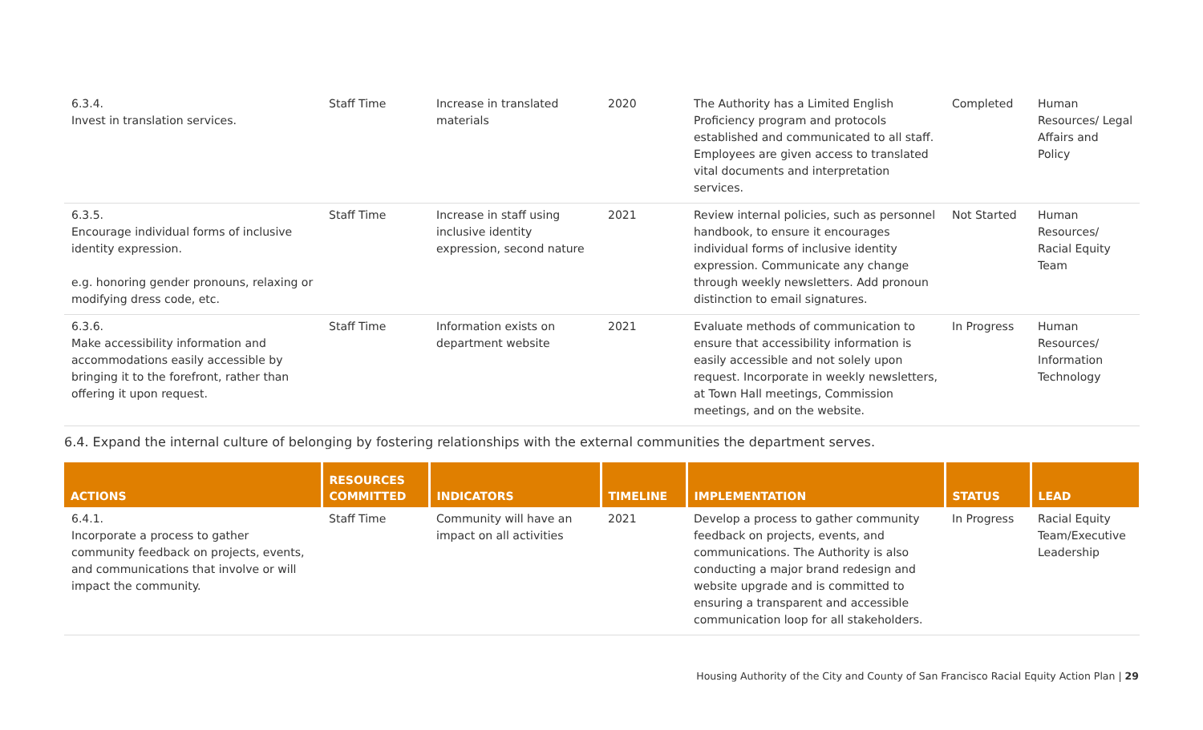| 6.3.4. Invest in translation services. | Staff Time | Increase in translated materials | 2020 | The Authority has a Limited English Proficiency program and protocols established and communicated to all staff. Employees are given access to translated vital documents and interpretation services. | Completed | Human Resources/ Legal Affairs and Policy |
| 6.3.5. Encourage individual forms of inclusive identity expression. e.g. honoring gender pronouns, relaxing or modifying dress code, etc. | Staff Time | Increase in staff using inclusive identity expression, second nature | 2021 | Review internal policies, such as personnel handbook, to ensure it encourages individual forms of inclusive identity expression. Communicate any change through weekly newsletters. Add pronoun distinction to email signatures. | Not Started | Human Resources/ Racial Equity Team |
| 6.3.6. Make accessibility information and accommodations easily accessible by bringing it to the forefront, rather than offering it upon request. | Staff Time | Information exists on department website | 2021 | Evaluate methods of communication to ensure that accessibility information is easily accessible and not solely upon request. Incorporate in weekly newsletters, at Town Hall meetings, Commission meetings, and on the website. | In Progress | Human Resources/ Information Technology |
6.4. Expand the internal culture of belonging by fostering relationships with the external communities the department serves.
| ACTIONS | RESOURCES COMMITTED | INDICATORS | TIMELINE | IMPLEMENTATION | STATUS | LEAD |
| --- | --- | --- | --- | --- | --- | --- |
| 6.4.1. Incorporate a process to gather community feedback on projects, events, and communications that involve or will impact the community. | Staff Time | Community will have an impact on all activities | 2021 | Develop a process to gather community feedback on projects, events, and communications. The Authority is also conducting a major brand redesign and website upgrade and is committed to ensuring a transparent and accessible communication loop for all stakeholders. | In Progress | Racial Equity Team/Executive Leadership |
Housing Authority of the City and County of San Francisco Racial Equity Action Plan | 29